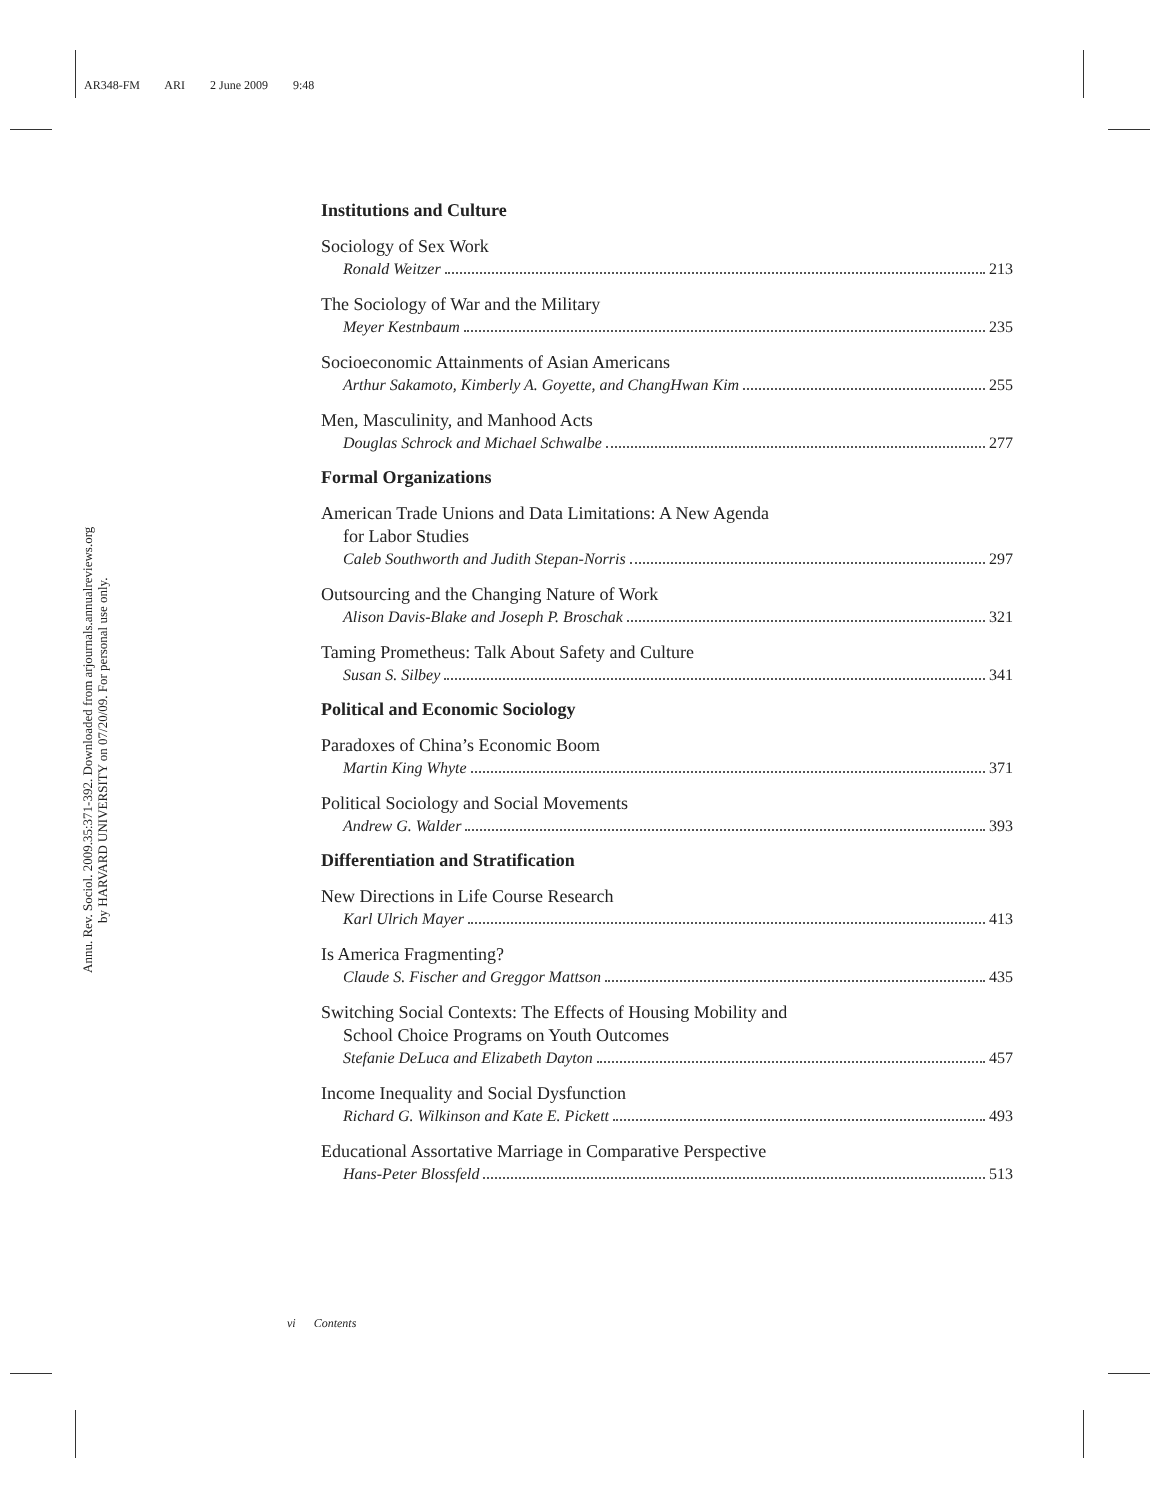AR348-FM ARI 2 June 2009 9:48
Annu. Rev. Sociol. 2009.35:371-392. Downloaded from arjournals.annualreviews.org
by HARVARD UNIVERSITY on 07/20/09. For personal use only.
Institutions and Culture
Sociology of Sex Work
Ronald Weitzer 213
The Sociology of War and the Military
Meyer Kestnbaum 235
Socioeconomic Attainments of Asian Americans
Arthur Sakamoto, Kimberly A. Goyette, and ChangHwan Kim 255
Men, Masculinity, and Manhood Acts
Douglas Schrock and Michael Schwalbe 277
Formal Organizations
American Trade Unions and Data Limitations: A New Agenda
for Labor Studies
Caleb Southworth and Judith Stepan-Norris 297
Outsourcing and the Changing Nature of Work
Alison Davis-Blake and Joseph P. Broschak 321
Taming Prometheus: Talk About Safety and Culture
Susan S. Silbey 341
Political and Economic Sociology
Paradoxes of China’s Economic Boom
Martin King Whyte 371
Political Sociology and Social Movements
Andrew G. Walder 393
Differentiation and Stratification
New Directions in Life Course Research
Karl Ulrich Mayer 413
Is America Fragmenting?
Claude S. Fischer and Greggor Mattson 435
Switching Social Contexts: The Effects of Housing Mobility and
School Choice Programs on Youth Outcomes
Stefanie DeLuca and Elizabeth Dayton 457
Income Inequality and Social Dysfunction
Richard G. Wilkinson and Kate E. Pickett 493
Educational Assortative Marriage in Comparative Perspective
Hans-Peter Blossfeld 513
vi Contents